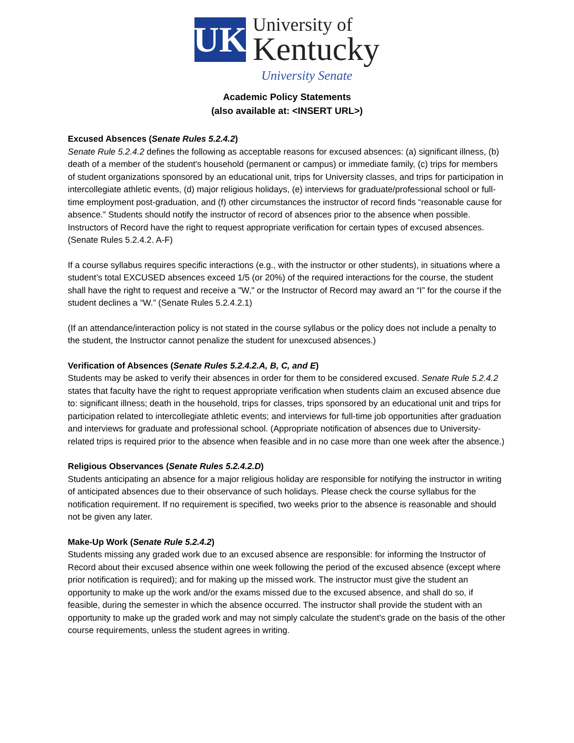UK
University of
Kentucky
University Senate
Academic Policy Statements
(also available at: <INSERT URL>)
Excused Absences (Senate Rules 5.2.4.2)
Senate Rule 5.2.4.2 defines the following as acceptable reasons for excused absences: (a) significant illness, (b) death of a member of the student's household (permanent or campus) or immediate family, (c) trips for members of student organizations sponsored by an educational unit, trips for University classes, and trips for participation in intercollegiate athletic events, (d) major religious holidays, (e) interviews for graduate/professional school or full-time employment post-graduation, and (f) other circumstances the instructor of record finds “reasonable cause for absence.” Students should notify the instructor of record of absences prior to the absence when possible. Instructors of Record have the right to request appropriate verification for certain types of excused absences. (Senate Rules 5.2.4.2. A-F)
If a course syllabus requires specific interactions (e.g., with the instructor or other students), in situations where a student’s total EXCUSED absences exceed 1/5 (or 20%) of the required interactions for the course, the student shall have the right to request and receive a "W," or the Instructor of Record may award an “I” for the course if the student declines a “W.” (Senate Rules 5.2.4.2.1)
(If an attendance/interaction policy is not stated in the course syllabus or the policy does not include a penalty to the student, the Instructor cannot penalize the student for unexcused absences.)
Verification of Absences (Senate Rules 5.2.4.2.A, B, C, and E)
Students may be asked to verify their absences in order for them to be considered excused. Senate Rule 5.2.4.2 states that faculty have the right to request appropriate verification when students claim an excused absence due to: significant illness; death in the household, trips for classes, trips sponsored by an educational unit and trips for participation related to intercollegiate athletic events; and interviews for full-time job opportunities after graduation and interviews for graduate and professional school. (Appropriate notification of absences due to University-related trips is required prior to the absence when feasible and in no case more than one week after the absence.)
Religious Observances (Senate Rules 5.2.4.2.D)
Students anticipating an absence for a major religious holiday are responsible for notifying the instructor in writing of anticipated absences due to their observance of such holidays. Please check the course syllabus for the notification requirement. If no requirement is specified, two weeks prior to the absence is reasonable and should not be given any later.
Make-Up Work (Senate Rule 5.2.4.2)
Students missing any graded work due to an excused absence are responsible: for informing the Instructor of Record about their excused absence within one week following the period of the excused absence (except where prior notification is required); and for making up the missed work. The instructor must give the student an opportunity to make up the work and/or the exams missed due to the excused absence, and shall do so, if feasible, during the semester in which the absence occurred. The instructor shall provide the student with an opportunity to make up the graded work and may not simply calculate the student's grade on the basis of the other course requirements, unless the student agrees in writing.